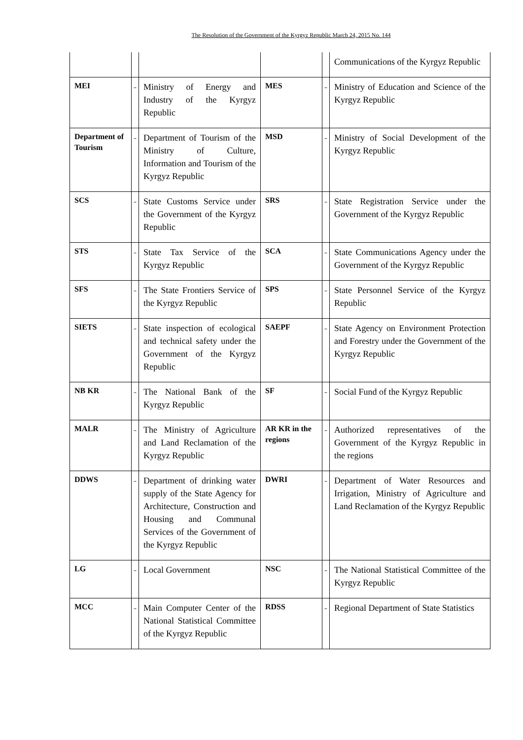The Resolution of the Government of the Kyrgyz Republic March 24, 2015 No. 144
| | | | | | Communications of the Kyrgyz Republic |
| MEI | - | Ministry of Energy and Industry of the Kyrgyz Republic | MES | - | Ministry of Education and Science of the Kyrgyz Republic |
| Department of Tourism | - | Department of Tourism of the Ministry of Culture, Information and Tourism of the Kyrgyz Republic | MSD | - | Ministry of Social Development of the Kyrgyz Republic |
| SCS | - | State Customs Service under the Government of the Kyrgyz Republic | SRS | - | State Registration Service under the Government of the Kyrgyz Republic |
| STS | - | State Tax Service of the Kyrgyz Republic | SCA | - | State Communications Agency under the Government of the Kyrgyz Republic |
| SFS | - | The State Frontiers Service of the Kyrgyz Republic | SPS | - | State Personnel Service of the Kyrgyz Republic |
| SIETS | - | State inspection of ecological and technical safety under the Government of the Kyrgyz Republic | SAEPF | - | State Agency on Environment Protection and Forestry under the Government of the Kyrgyz Republic |
| NB KR | - | The National Bank of the Kyrgyz Republic | SF | - | Social Fund of the Kyrgyz Republic |
| MALR | - | The Ministry of Agriculture and Land Reclamation of the Kyrgyz Republic | AR KR in the regions | - | Authorized representatives of the Government of the Kyrgyz Republic in the regions |
| DDWS | - | Department of drinking water supply of the State Agency for Architecture, Construction and Housing and Communal Services of the Government of the Kyrgyz Republic | DWRI | - | Department of Water Resources and Irrigation, Ministry of Agriculture and Land Reclamation of the Kyrgyz Republic |
| LG | - | Local Government | NSC | - | The National Statistical Committee of the Kyrgyz Republic |
| MCC | - | Main Computer Center of the National Statistical Committee of the Kyrgyz Republic | RDSS | - | Regional Department of State Statistics |